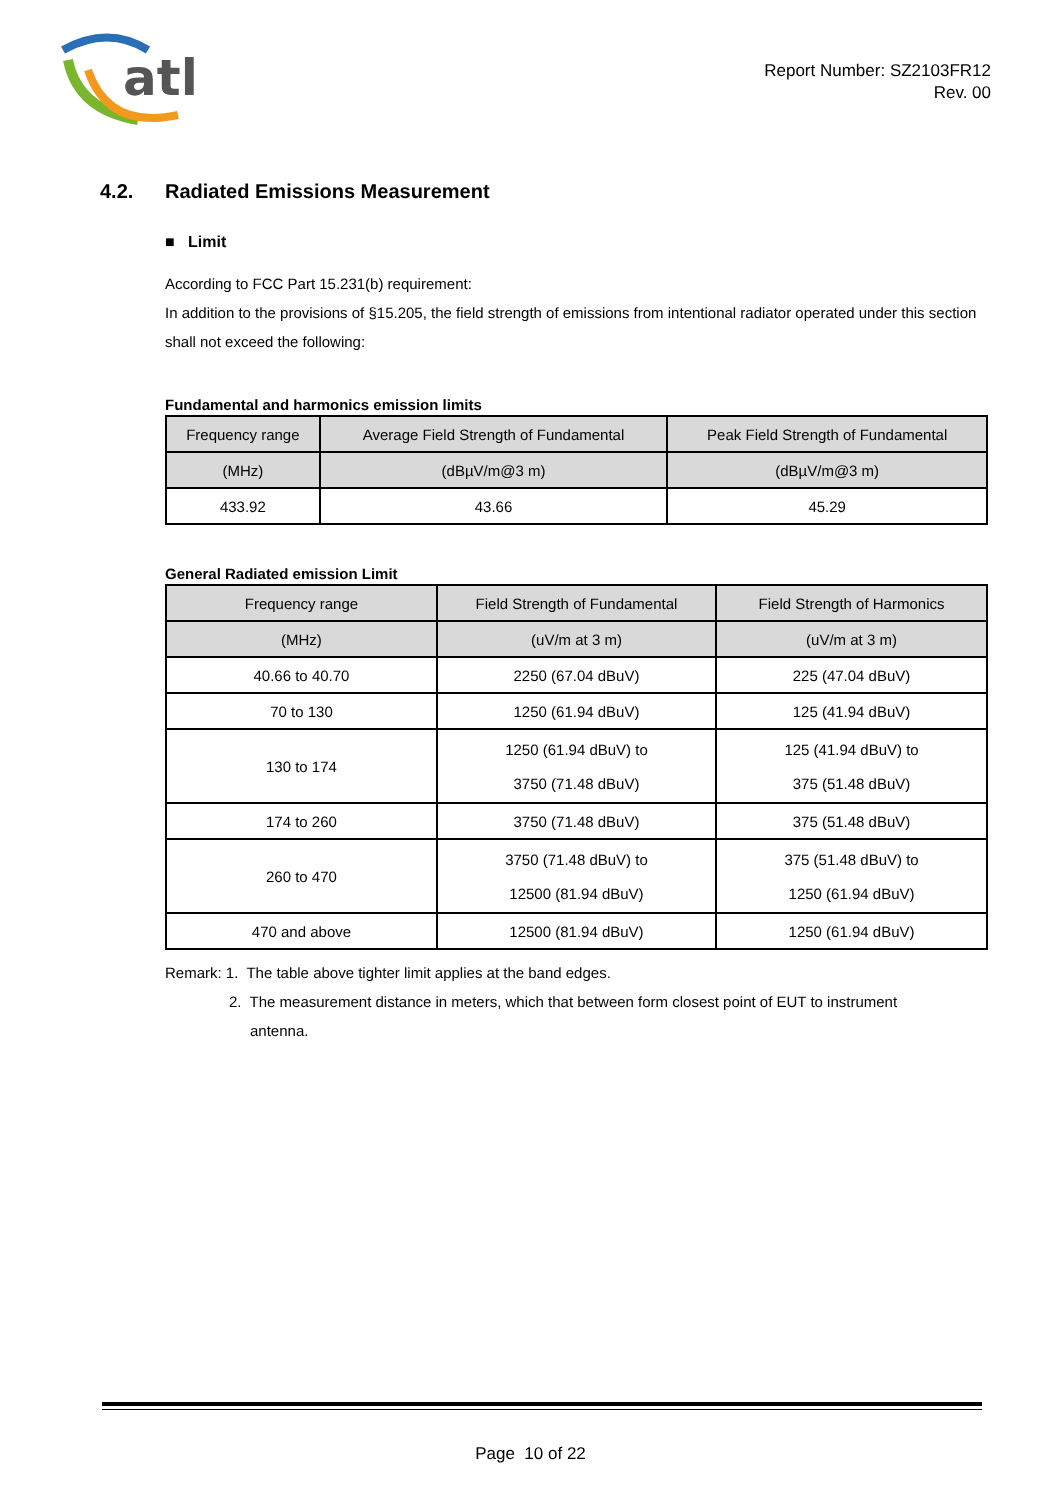atl
Report Number: SZ2103FR12
Rev. 00
4.2. Radiated Emissions Measurement
■ Limit
According to FCC Part 15.231(b) requirement:
In addition to the provisions of §15.205, the field strength of emissions from intentional radiator operated under this section shall not exceed the following:
Fundamental and harmonics emission limits
| Frequency range | Average Field Strength of Fundamental | Peak Field Strength of Fundamental |
| --- | --- | --- |
| (MHz) | (dBµV/m@3 m) | (dBµV/m@3 m) |
| 433.92 | 43.66 | 45.29 |
General Radiated emission Limit
| Frequency range | Field Strength of Fundamental | Field Strength of Harmonics |
| --- | --- | --- |
| (MHz) | (uV/m at 3 m) | (uV/m at 3 m) |
| 40.66 to 40.70 | 2250 (67.04 dBuV) | 225 (47.04 dBuV) |
| 70 to 130 | 1250 (61.94 dBuV) | 125 (41.94 dBuV) |
| 130 to 174 | 1250 (61.94 dBuV) to 3750 (71.48 dBuV) | 125 (41.94 dBuV) to 375 (51.48 dBuV) |
| 174 to 260 | 3750 (71.48 dBuV) | 375 (51.48 dBuV) |
| 260 to 470 | 3750 (71.48 dBuV) to 12500 (81.94 dBuV) | 375 (51.48 dBuV) to 1250 (61.94 dBuV) |
| 470 and above | 12500 (81.94 dBuV) | 1250 (61.94 dBuV) |
Remark: 1. The table above tighter limit applies at the band edges.
2. The measurement distance in meters, which that between form closest point of EUT to instrument
antenna.
Page 10 of 22